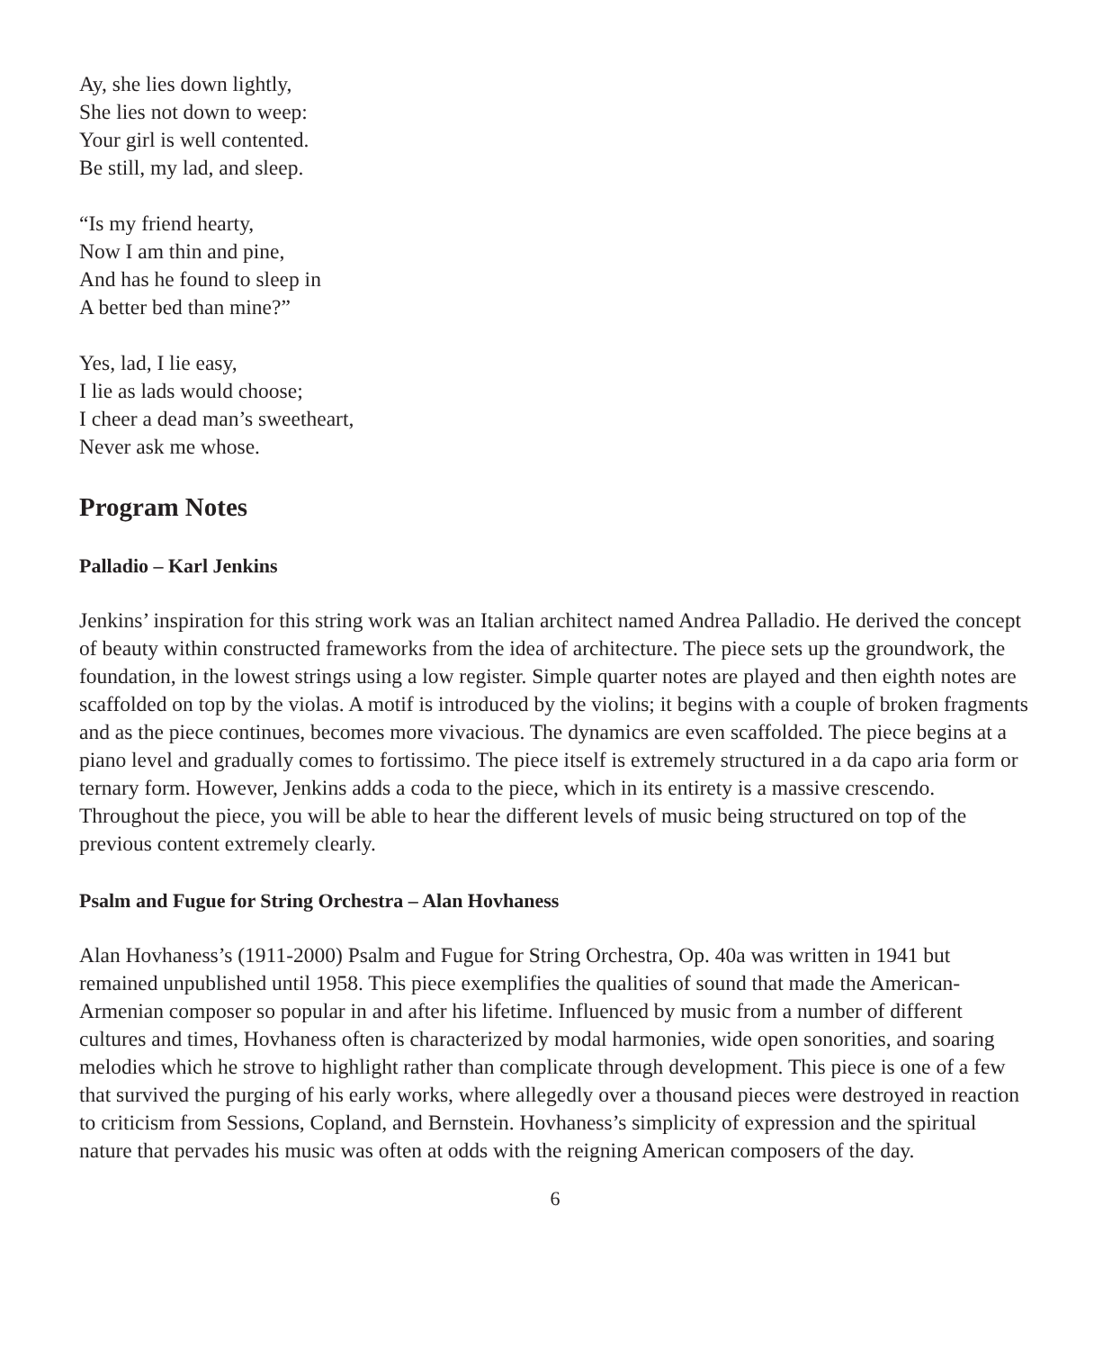Ay, she lies down lightly,
She lies not down to weep:
Your girl is well contented.
Be still, my lad, and sleep.
“Is my friend hearty,
Now I am thin and pine,
And has he found to sleep in
A better bed than mine?”
Yes, lad, I lie easy,
I lie as lads would choose;
I cheer a dead man’s sweetheart,
Never ask me whose.
Program Notes
Palladio – Karl Jenkins
Jenkins’ inspiration for this string work was an Italian architect named Andrea Palladio. He derived the concept of beauty within constructed frameworks from the idea of architecture. The piece sets up the groundwork, the foundation, in the lowest strings using a low register. Simple quarter notes are played and then eighth notes are scaffolded on top by the violas. A motif is introduced by the violins; it begins with a couple of broken fragments and as the piece continues, becomes more vivacious. The dynamics are even scaffolded. The piece begins at a piano level and gradually comes to fortissimo. The piece itself is extremely structured in a da capo aria form or ternary form. However, Jenkins adds a coda to the piece, which in its entirety is a massive crescendo. Throughout the piece, you will be able to hear the different levels of music being structured on top of the previous content extremely clearly.
Psalm and Fugue for String Orchestra – Alan Hovhaness
Alan Hovhaness’s (1911-2000) Psalm and Fugue for String Orchestra, Op. 40a was written in 1941 but remained unpublished until 1958. This piece exemplifies the qualities of sound that made the American-Armenian composer so popular in and after his lifetime. Influenced by music from a number of different cultures and times, Hovhaness often is characterized by modal harmonies, wide open sonorities, and soaring melodies which he strove to highlight rather than complicate through development. This piece is one of a few that survived the purging of his early works, where allegedly over a thousand pieces were destroyed in reaction to criticism from Sessions, Copland, and Bernstein. Hovhaness’s simplicity of expression and the spiritual nature that pervades his music was often at odds with the reigning American composers of the day.
6